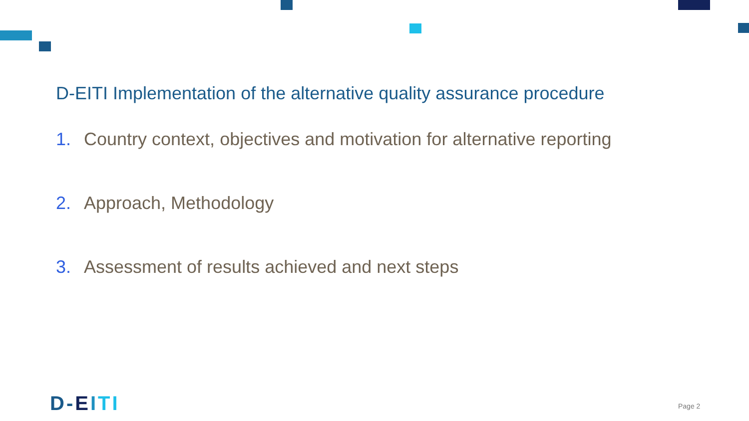D-EITI Implementation of the alternative quality assurance procedure
1. Country context, objectives and motivation for alternative reporting
2. Approach, Methodology
3. Assessment of results achieved and next steps
D-EITI Page 2